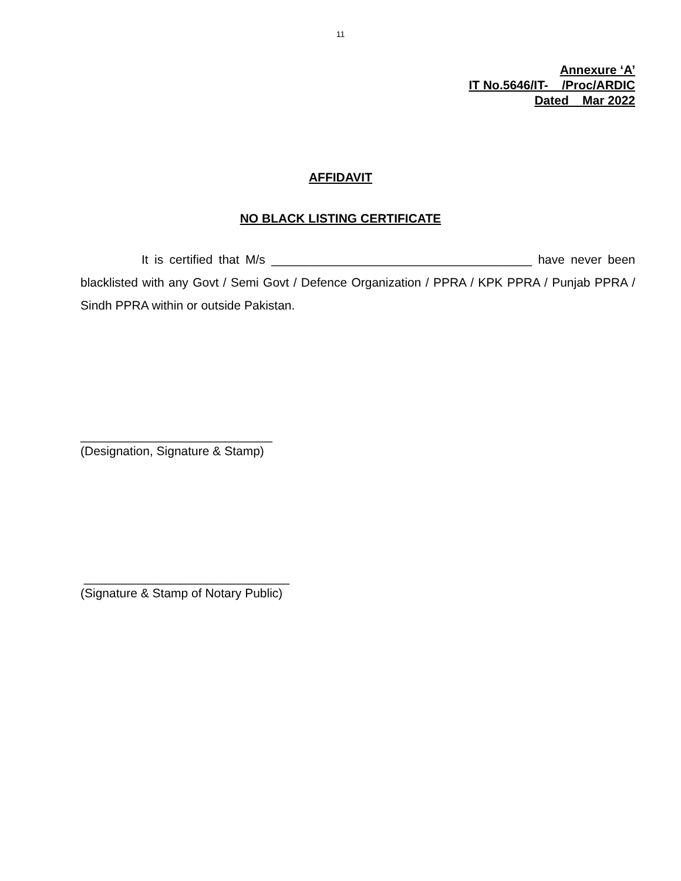11
Annexure ‘A’
IT No.5646/IT- /Proc/ARDIC
Dated Mar 2022
AFFIDAVIT
NO BLACK LISTING CERTIFICATE
It is certified that M/s ______________________________________ have never been blacklisted with any Govt / Semi Govt / Defence Organization / PPRA / KPK PPRA / Punjab PPRA / Sindh PPRA within or outside Pakistan.
____________________________
(Designation, Signature & Stamp)
______________________________
(Signature & Stamp of Notary Public)